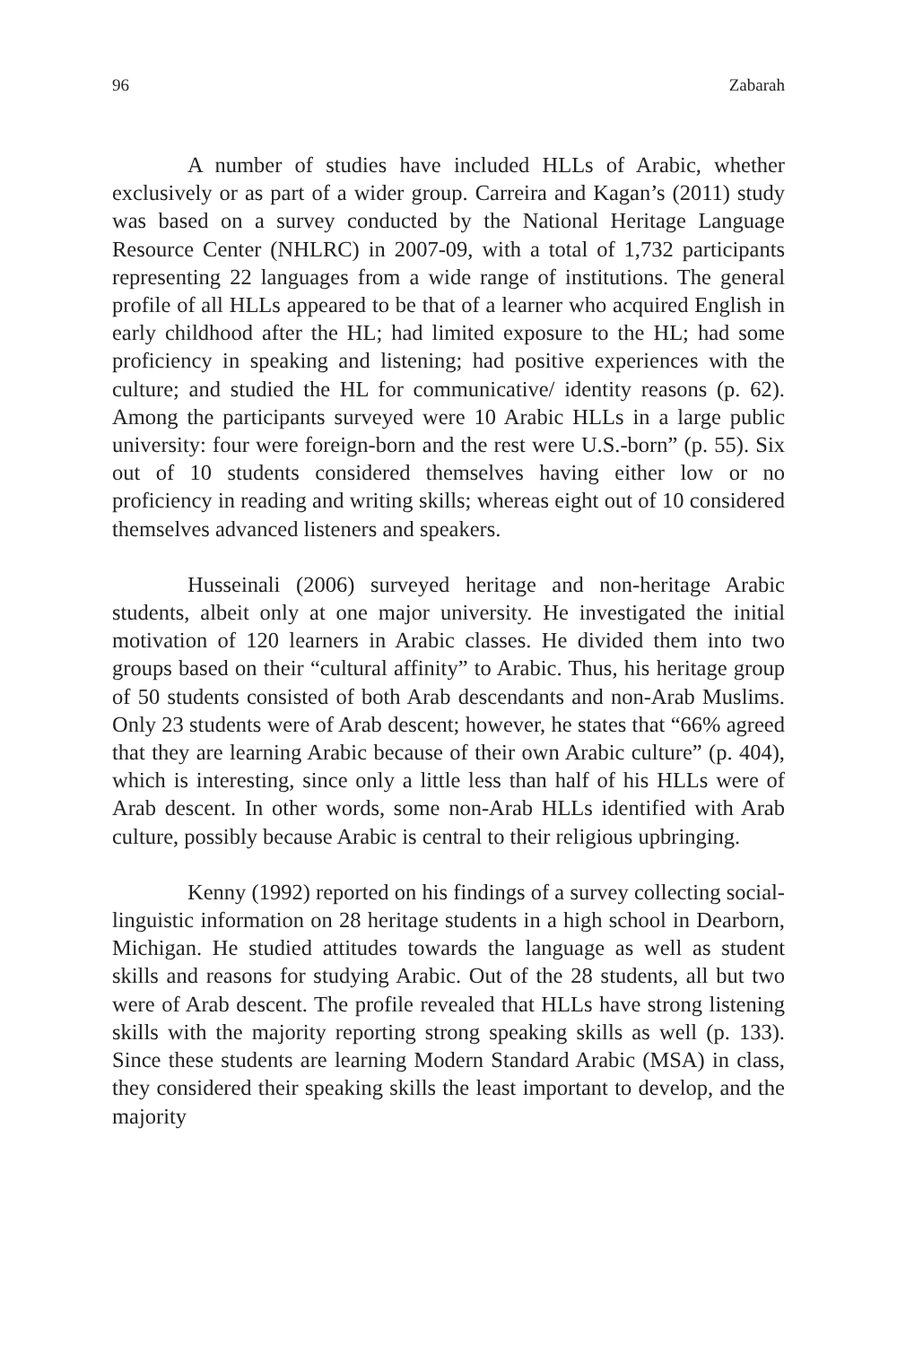96 Zabarah
A number of studies have included HLLs of Arabic, whether exclusively or as part of a wider group. Carreira and Kagan’s (2011) study was based on a survey conducted by the National Heritage Language Resource Center (NHLRC) in 2007-09, with a total of 1,732 participants representing 22 languages from a wide range of institutions. The general profile of all HLLs appeared to be that of a learner who acquired English in early childhood after the HL; had limited exposure to the HL; had some proficiency in speaking and listening; had positive experiences with the culture; and studied the HL for communicative/ identity reasons (p. 62). Among the participants surveyed were 10 Arabic HLLs in a large public university: four were foreign-born and the rest were U.S.-born” (p. 55). Six out of 10 students considered themselves having either low or no proficiency in reading and writing skills; whereas eight out of 10 considered themselves advanced listeners and speakers.
Husseinali (2006) surveyed heritage and non-heritage Arabic students, albeit only at one major university. He investigated the initial motivation of 120 learners in Arabic classes. He divided them into two groups based on their “cultural affinity” to Arabic. Thus, his heritage group of 50 students consisted of both Arab descendants and non-Arab Muslims. Only 23 students were of Arab descent; however, he states that “66% agreed that they are learning Arabic because of their own Arabic culture” (p. 404), which is interesting, since only a little less than half of his HLLs were of Arab descent. In other words, some non-Arab HLLs identified with Arab culture, possibly because Arabic is central to their religious upbringing.
Kenny (1992) reported on his findings of a survey collecting social-linguistic information on 28 heritage students in a high school in Dearborn, Michigan. He studied attitudes towards the language as well as student skills and reasons for studying Arabic. Out of the 28 students, all but two were of Arab descent. The profile revealed that HLLs have strong listening skills with the majority reporting strong speaking skills as well (p. 133). Since these students are learning Modern Standard Arabic (MSA) in class, they considered their speaking skills the least important to develop, and the majority